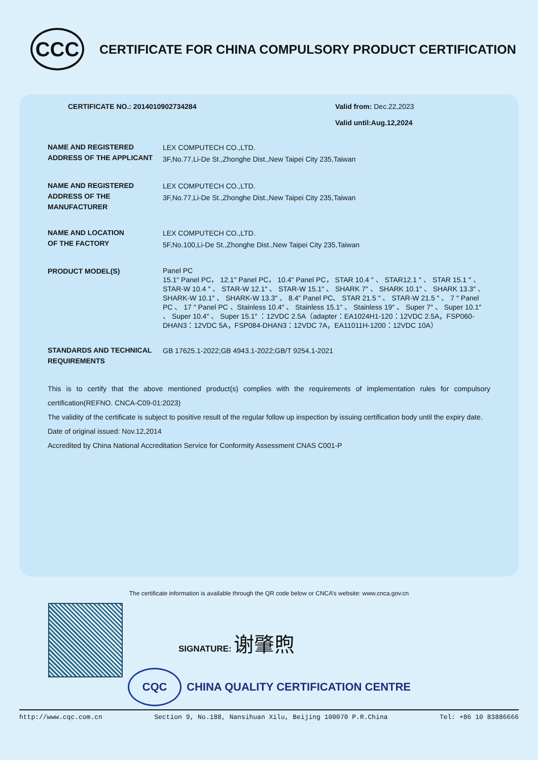CCC
CERTIFICATE FOR CHINA COMPULSORY PRODUCT CERTIFICATION
CERTIFICATE NO.: 2014010902734284 Valid from: Dec.22,2023
Valid until:Aug.12,2024
NAME AND REGISTERED ADDRESS OF THE APPLICANT
LEX COMPUTECH CO.,LTD.
3F,No.77,Li-De St.,Zhonghe Dist.,New Taipei City 235,Taiwan
NAME AND REGISTERED ADDRESS OF THE MANUFACTURER
LEX COMPUTECH CO.,LTD.
3F,No.77,Li-De St.,Zhonghe Dist.,New Taipei City 235,Taiwan
NAME AND LOCATION
OF THE FACTORY
LEX COMPUTECH CO.,LTD.
5F,No.100,Li-De St.,Zhonghe Dist.,New Taipei City 235,Taiwan
PRODUCT MODEL(S)
Panel PC
15.1" Panel PC， 12.1" Panel PC， 10.4" Panel PC， STAR 10.4 ″ 、 STAR12.1 ″ 、 STAR 15.1 ″ 、 STAR-W 10.4 ″ 、 STAR-W 12.1″ 、 STAR-W 15.1″ 、 SHARK 7″ 、 SHARK 10.1″ 、 SHARK 13.3″ 、 SHARK-W 10.1″ 、 SHARK-W 13.3″ 、 8.4" Panel PC、 STAR 21.5 ″ 、 STAR-W 21.5 ″ 、 7 ″ Panel PC 、 17 ″ Panel PC 、Stainless 10.4″ 、 Stainless 15.1″ 、 Stainless 19″ 、 Super 7″ 、 Super 10.1″ 、 Super 10.4″ 、 Super 15.1″ ：12VDC 2.5A（adapter：EA1024H1-120：12VDC 2.5A，FSP060-DHAN3：12VDC 5A，FSP084-DHAN3：12VDC 7A，EA11011H-1200：12VDC 10A）
STANDARDS AND TECHNICAL REQUIREMENTS
GB 17625.1-2022;GB 4943.1-2022;GB/T 9254.1-2021
This is to certify that the above mentioned product(s) complies with the requirements of implementation rules for compulsory certification(REFNO. CNCA-C09-01:2023)
The validity of the certificate is subject to positive result of the regular follow up inspection by issuing certification body until the expiry date.
Date of original issued: Nov.12,2014
Accredited by China National Accreditation Service for Conformity Assessment CNAS C001-P
The certificate information is available through the QR code below or CNCA’s website: www.cnca.gov.cn
SIGNATURE: 谢肇煦
CQC CHINA QUALITY CERTIFICATION CENTRE
http://www.cqc.com.cn Section 9, No.188, Nansihuan Xilu, Beijing 100070 P.R.China Tel: +86 10 83886666